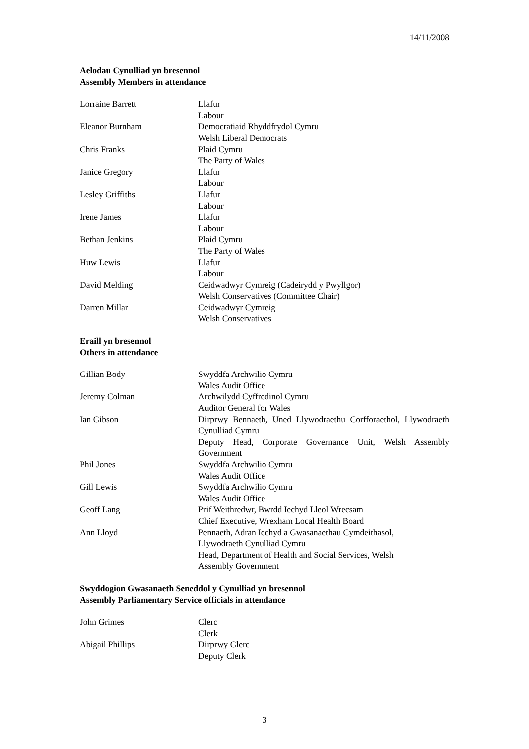14/11/2008
Aelodau Cynulliad yn bresennol
Assembly Members in attendance
| Lorraine Barrett | Llafur Labour |
| Eleanor Burnham | Democratiaid Rhyddfrydol Cymru Welsh Liberal Democrats |
| Chris Franks | Plaid Cymru The Party of Wales |
| Janice Gregory | Llafur Labour |
| Lesley Griffiths | Llafur Labour |
| Irene James | Llafur Labour |
| Bethan Jenkins | Plaid Cymru The Party of Wales |
| Huw Lewis | Llafur Labour |
| David Melding | Ceidwadwyr Cymreig (Cadeirydd y Pwyllgor) Welsh Conservatives (Committee Chair) |
| Darren Millar | Ceidwadwyr Cymreig Welsh Conservatives |
Eraill yn bresennol
Others in attendance
| Gillian Body | Swyddfa Archwilio Cymru Wales Audit Office |
| Jeremy Colman | Archwilydd Cyffredinol Cymru Auditor General for Wales |
| Ian Gibson | Dirprwy Bennaeth, Uned Llywodraethu Corfforaethol, Llywodraeth Cynulliad Cymru Deputy Head, Corporate Governance Unit, Welsh Assembly Government |
| Phil Jones | Swyddfa Archwilio Cymru Wales Audit Office |
| Gill Lewis | Swyddfa Archwilio Cymru Wales Audit Office |
| Geoff Lang | Prif Weithredwr, Bwrdd Iechyd Lleol Wrecsam Chief Executive, Wrexham Local Health Board |
| Ann Lloyd | Pennaeth, Adran Iechyd a Gwasanaethau Cymdeithasol, Llywodraeth Cynulliad Cymru Head, Department of Health and Social Services, Welsh Assembly Government |
Swyddogion Gwasanaeth Seneddol y Cynulliad yn bresennol
Assembly Parliamentary Service officials in attendance
| John Grimes | Clerc Clerk |
| Abigail Phillips | Dirprwy Glerc Deputy Clerk |
3